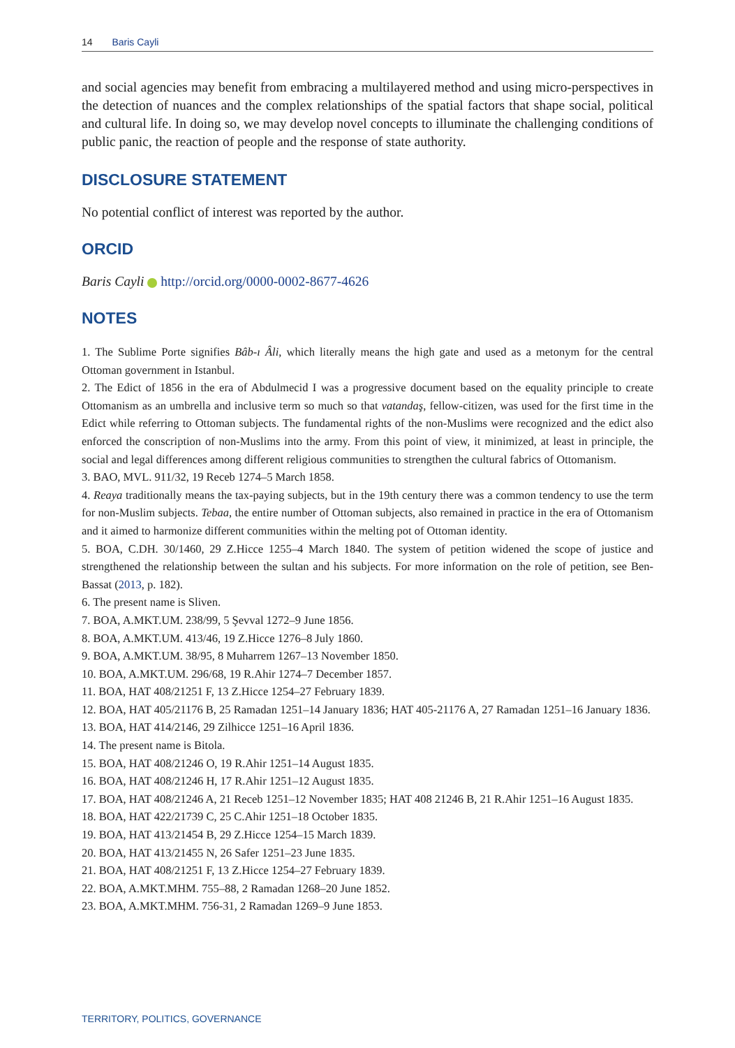14 Baris Cayli
and social agencies may benefit from embracing a multilayered method and using micro-perspectives in the detection of nuances and the complex relationships of the spatial factors that shape social, political and cultural life. In doing so, we may develop novel concepts to illuminate the challenging conditions of public panic, the reaction of people and the response of state authority.
DISCLOSURE STATEMENT
No potential conflict of interest was reported by the author.
ORCID
Baris Cayli http://orcid.org/0000-0002-8677-4626
NOTES
1. The Sublime Porte signifies Bâb-ı Âli, which literally means the high gate and used as a metonym for the central Ottoman government in Istanbul.
2. The Edict of 1856 in the era of Abdulmecid I was a progressive document based on the equality principle to create Ottomanism as an umbrella and inclusive term so much so that vatandaş, fellow-citizen, was used for the first time in the Edict while referring to Ottoman subjects. The fundamental rights of the non-Muslims were recognized and the edict also enforced the conscription of non-Muslims into the army. From this point of view, it minimized, at least in principle, the social and legal differences among different religious communities to strengthen the cultural fabrics of Ottomanism.
3. BAO, MVL. 911/32, 19 Receb 1274–5 March 1858.
4. Reaya traditionally means the tax-paying subjects, but in the 19th century there was a common tendency to use the term for non-Muslim subjects. Tebaa, the entire number of Ottoman subjects, also remained in practice in the era of Ottomanism and it aimed to harmonize different communities within the melting pot of Ottoman identity.
5. BOA, C.DH. 30/1460, 29 Z.Hicce 1255–4 March 1840. The system of petition widened the scope of justice and strengthened the relationship between the sultan and his subjects. For more information on the role of petition, see Ben-Bassat (2013, p. 182).
6. The present name is Sliven.
7. BOA, A.MKT.UM. 238/99, 5 Şevval 1272–9 June 1856.
8. BOA, A.MKT.UM. 413/46, 19 Z.Hicce 1276–8 July 1860.
9. BOA, A.MKT.UM. 38/95, 8 Muharrem 1267–13 November 1850.
10. BOA, A.MKT.UM. 296/68, 19 R.Ahir 1274–7 December 1857.
11. BOA, HAT 408/21251 F, 13 Z.Hicce 1254–27 February 1839.
12. BOA, HAT 405/21176 B, 25 Ramadan 1251–14 January 1836; HAT 405-21176 A, 27 Ramadan 1251–16 January 1836.
13. BOA, HAT 414/2146, 29 Zilhicce 1251–16 April 1836.
14. The present name is Bitola.
15. BOA, HAT 408/21246 O, 19 R.Ahir 1251–14 August 1835.
16. BOA, HAT 408/21246 H, 17 R.Ahir 1251–12 August 1835.
17. BOA, HAT 408/21246 A, 21 Receb 1251–12 November 1835; HAT 408 21246 B, 21 R.Ahir 1251–16 August 1835.
18. BOA, HAT 422/21739 C, 25 C.Ahir 1251–18 October 1835.
19. BOA, HAT 413/21454 B, 29 Z.Hicce 1254–15 March 1839.
20. BOA, HAT 413/21455 N, 26 Safer 1251–23 June 1835.
21. BOA, HAT 408/21251 F, 13 Z.Hicce 1254–27 February 1839.
22. BOA, A.MKT.MHM. 755–88, 2 Ramadan 1268–20 June 1852.
23. BOA, A.MKT.MHM. 756-31, 2 Ramadan 1269–9 June 1853.
TERRITORY, POLITICS, GOVERNANCE